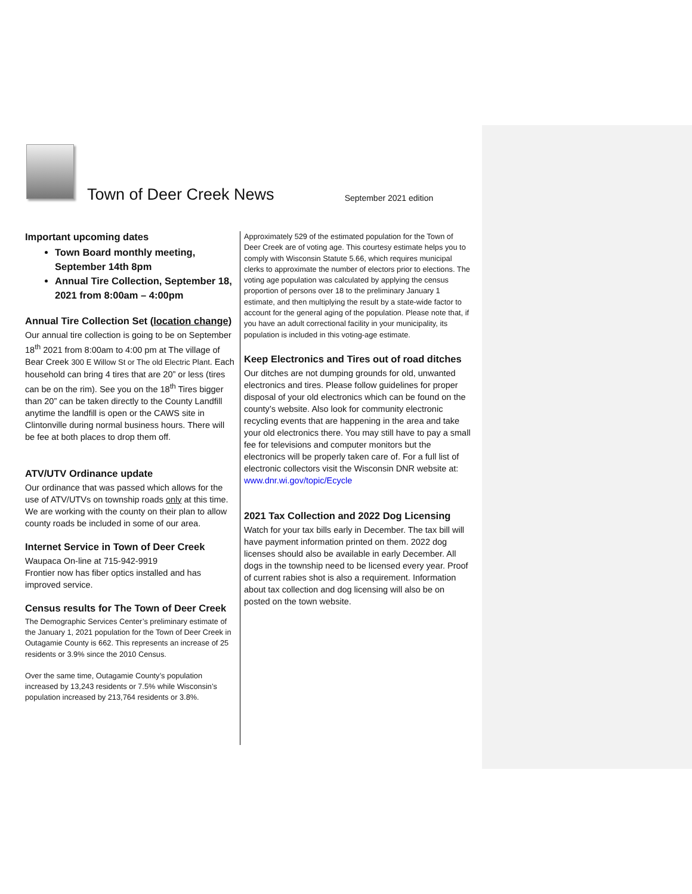Town of Deer Creek News
September 2021 edition
Important upcoming dates
Town Board monthly meeting, September 14th 8pm
Annual Tire Collection, September 18, 2021 from 8:00am – 4:00pm
Annual Tire Collection Set (location change)
Our annual tire collection is going to be on September 18<sup>th</sup> 2021 from 8:00am to 4:00 pm at The village of Bear Creek 300 E Willow St or The old Electric Plant. Each household can bring 4 tires that are 20” or less (tires can be on the rim). See you on the 18<sup>th</sup> Tires bigger than 20” can be taken directly to the County Landfill anytime the landfill is open or the CAWS site in Clintonville during normal business hours. There will be fee at both places to drop them off.
ATV/UTV Ordinance update
Our ordinance that was passed which allows for the use of ATV/UTVs on township roads only at this time. We are working with the county on their plan to allow county roads be included in some of our area.
Internet Service in Town of Deer Creek
Waupaca On-line at 715-942-9919
Frontier now has fiber optics installed and has improved service.
Census results for The Town of Deer Creek
The Demographic Services Center’s preliminary estimate of the January 1, 2021 population for the Town of Deer Creek in Outagamie County is 662. This represents an increase of 25 residents or 3.9% since the 2010 Census.
Over the same time, Outagamie County’s population increased by 13,243 residents or 7.5% while Wisconsin’s population increased by 213,764 residents or 3.8%.
Approximately 529 of the estimated population for the Town of Deer Creek are of voting age. This courtesy estimate helps you to comply with Wisconsin Statute 5.66, which requires municipal clerks to approximate the number of electors prior to elections. The voting age population was calculated by applying the census proportion of persons over 18 to the preliminary January 1 estimate, and then multiplying the result by a state-wide factor to account for the general aging of the population. Please note that, if you have an adult correctional facility in your municipality, its population is included in this voting-age estimate.
Keep Electronics and Tires out of road ditches
Our ditches are not dumping grounds for old, unwanted electronics and tires. Please follow guidelines for proper disposal of your old electronics which can be found on the county’s website. Also look for community electronic recycling events that are happening in the area and take your old electronics there. You may still have to pay a small fee for televisions and computer monitors but the electronics will be properly taken care of. For a full list of electronic collectors visit the Wisconsin DNR website at: www.dnr.wi.gov/topic/Ecycle
2021 Tax Collection and 2022 Dog Licensing
Watch for your tax bills early in December. The tax bill will have payment information printed on them. 2022 dog licenses should also be available in early December. All dogs in the township need to be licensed every year. Proof of current rabies shot is also a requirement. Information about tax collection and dog licensing will also be on posted on the town website.